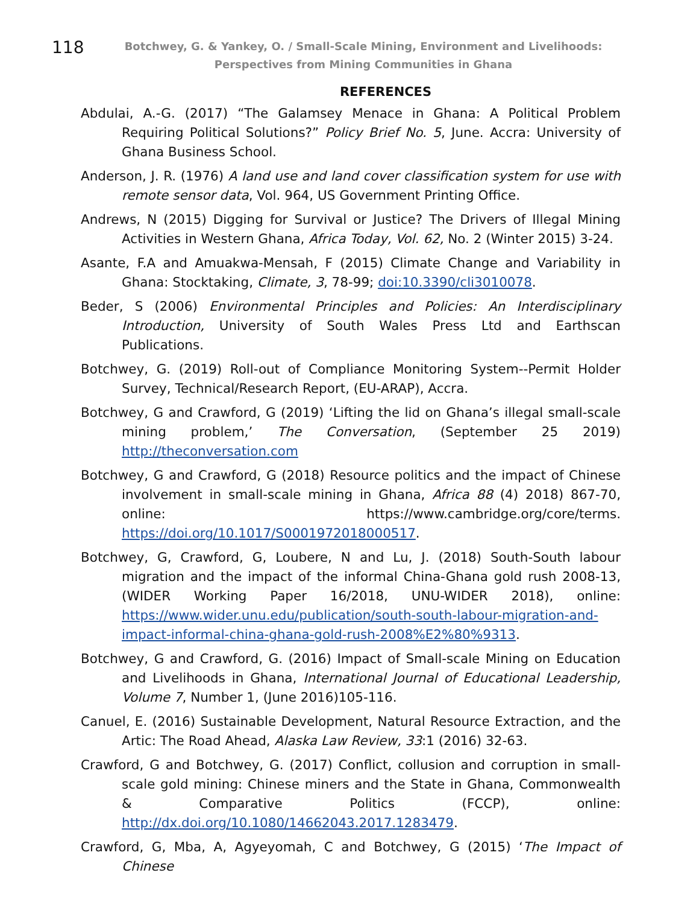118
Botchwey, G. & Yankey, O. / Small-Scale Mining, Environment and Livelihoods: Perspectives from Mining Communities in Ghana
REFERENCES
Abdulai, A.-G. (2017) “The Galamsey Menace in Ghana: A Political Problem Requiring Political Solutions?” Policy Brief No. 5, June. Accra: University of Ghana Business School.
Anderson, J. R. (1976) A land use and land cover classification system for use with remote sensor data, Vol. 964, US Government Printing Office.
Andrews, N (2015) Digging for Survival or Justice? The Drivers of Illegal Mining Activities in Western Ghana, Africa Today, Vol. 62, No. 2 (Winter 2015) 3-24.
Asante, F.A and Amuakwa-Mensah, F (2015) Climate Change and Variability in Ghana: Stocktaking, Climate, 3, 78-99; doi:10.3390/cli3010078.
Beder, S (2006) Environmental Principles and Policies: An Interdisciplinary Introduction, University of South Wales Press Ltd and Earthscan Publications.
Botchwey, G. (2019) Roll-out of Compliance Monitoring System--Permit Holder Survey, Technical/Research Report, (EU-ARAP), Accra.
Botchwey, G and Crawford, G (2019) ‘Lifting the lid on Ghana’s illegal small-scale mining problem,’ The Conversation, (September 25 2019) http://theconversation.com
Botchwey, G and Crawford, G (2018) Resource politics and the impact of Chinese involvement in small-scale mining in Ghana, Africa 88 (4) 2018) 867-70, online: https://www.cambridge.org/core/terms. https://doi.org/10.1017/S0001972018000517.
Botchwey, G, Crawford, G, Loubere, N and Lu, J. (2018) South-South labour migration and the impact of the informal China-Ghana gold rush 2008-13, (WIDER Working Paper 16/2018, UNU-WIDER 2018), online: https://www.wider.unu.edu/publication/south-south-labour-migration-and-impact-informal-china-ghana-gold-rush-2008%E2%80%9313.
Botchwey, G and Crawford, G. (2016) Impact of Small-scale Mining on Education and Livelihoods in Ghana, International Journal of Educational Leadership, Volume 7, Number 1, (June 2016)105-116.
Canuel, E. (2016) Sustainable Development, Natural Resource Extraction, and the Artic: The Road Ahead, Alaska Law Review, 33:1 (2016) 32-63.
Crawford, G and Botchwey, G. (2017) Conflict, collusion and corruption in small-scale gold mining: Chinese miners and the State in Ghana, Commonwealth & Comparative Politics (FCCP), online: http://dx.doi.org/10.1080/14662043.2017.1283479.
Crawford, G, Mba, A, Agyeyomah, C and Botchwey, G (2015) ‘The Impact of Chinese